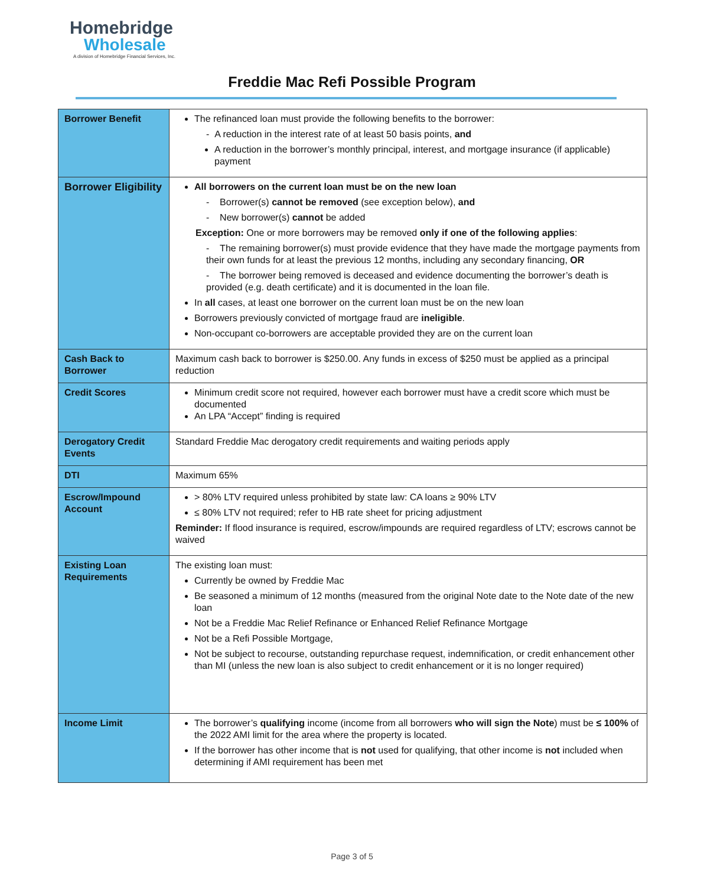Homebridge
Wholesale
A division of Homebridge Financial Services, Inc.
Freddie Mac Refi Possible Program
| Borrower Benefit | The refinanced loan must provide the following benefits to the borrower: - A reduction in the interest rate of at least 50 basis points, and A reduction in the borrower’s monthly principal, interest, and mortgage insurance (if applicable) payment |
| Borrower Eligibility | All borrowers on the current loan must be on the new loan - Borrower(s) cannot be removed (see exception below), and - New borrower(s) cannot be added Exception: One or more borrowers may be removed only if one of the following applies : - The remaining borrower(s) must provide evidence that they have made the mortgage payments from their own funds for at least the previous 12 months, including any secondary financing, OR - The borrower being removed is deceased and evidence documenting the borrower’s death is provided (e.g. death certificate) and it is documented in the loan file. In all cases, at least one borrower on the current loan must be on the new loan Borrowers previously convicted of mortgage fraud are ineligible . Non-occupant co-borrowers are acceptable provided they are on the current loan |
| Cash Back to Borrower | Maximum cash back to borrower is $250.00. Any funds in excess of $250 must be applied as a principal reduction |
| Credit Scores | Minimum credit score not required, however each borrower must have a credit score which must be documented An LPA “Accept” finding is required |
| Derogatory Credit Events | Standard Freddie Mac derogatory credit requirements and waiting periods apply |
| DTI | Maximum 65% |
| Escrow/Impound Account | > 80% LTV required unless prohibited by state law: CA loans ≥ 90% LTV ≤ 80% LTV not required; refer to HB rate sheet for pricing adjustment Reminder: If flood insurance is required, escrow/impounds are required regardless of LTV; escrows cannot be waived |
| Existing Loan Requirements | The existing loan must: Currently be owned by Freddie Mac Be seasoned a minimum of 12 months (measured from the original Note date to the Note date of the new loan Not be a Freddie Mac Relief Refinance or Enhanced Relief Refinance Mortgage Not be a Refi Possible Mortgage, Not be subject to recourse, outstanding repurchase request, indemnification, or credit enhancement other than MI (unless the new loan is also subject to credit enhancement or it is no longer required) |
| Income Limit | The borrower’s qualifying income (income from all borrowers who will sign the Note ) must be ≤ 100% of the 2022 AMI limit for the area where the property is located. If the borrower has other income that is not used for qualifying, that other income is not included when determining if AMI requirement has been met |
Page 3 of 5